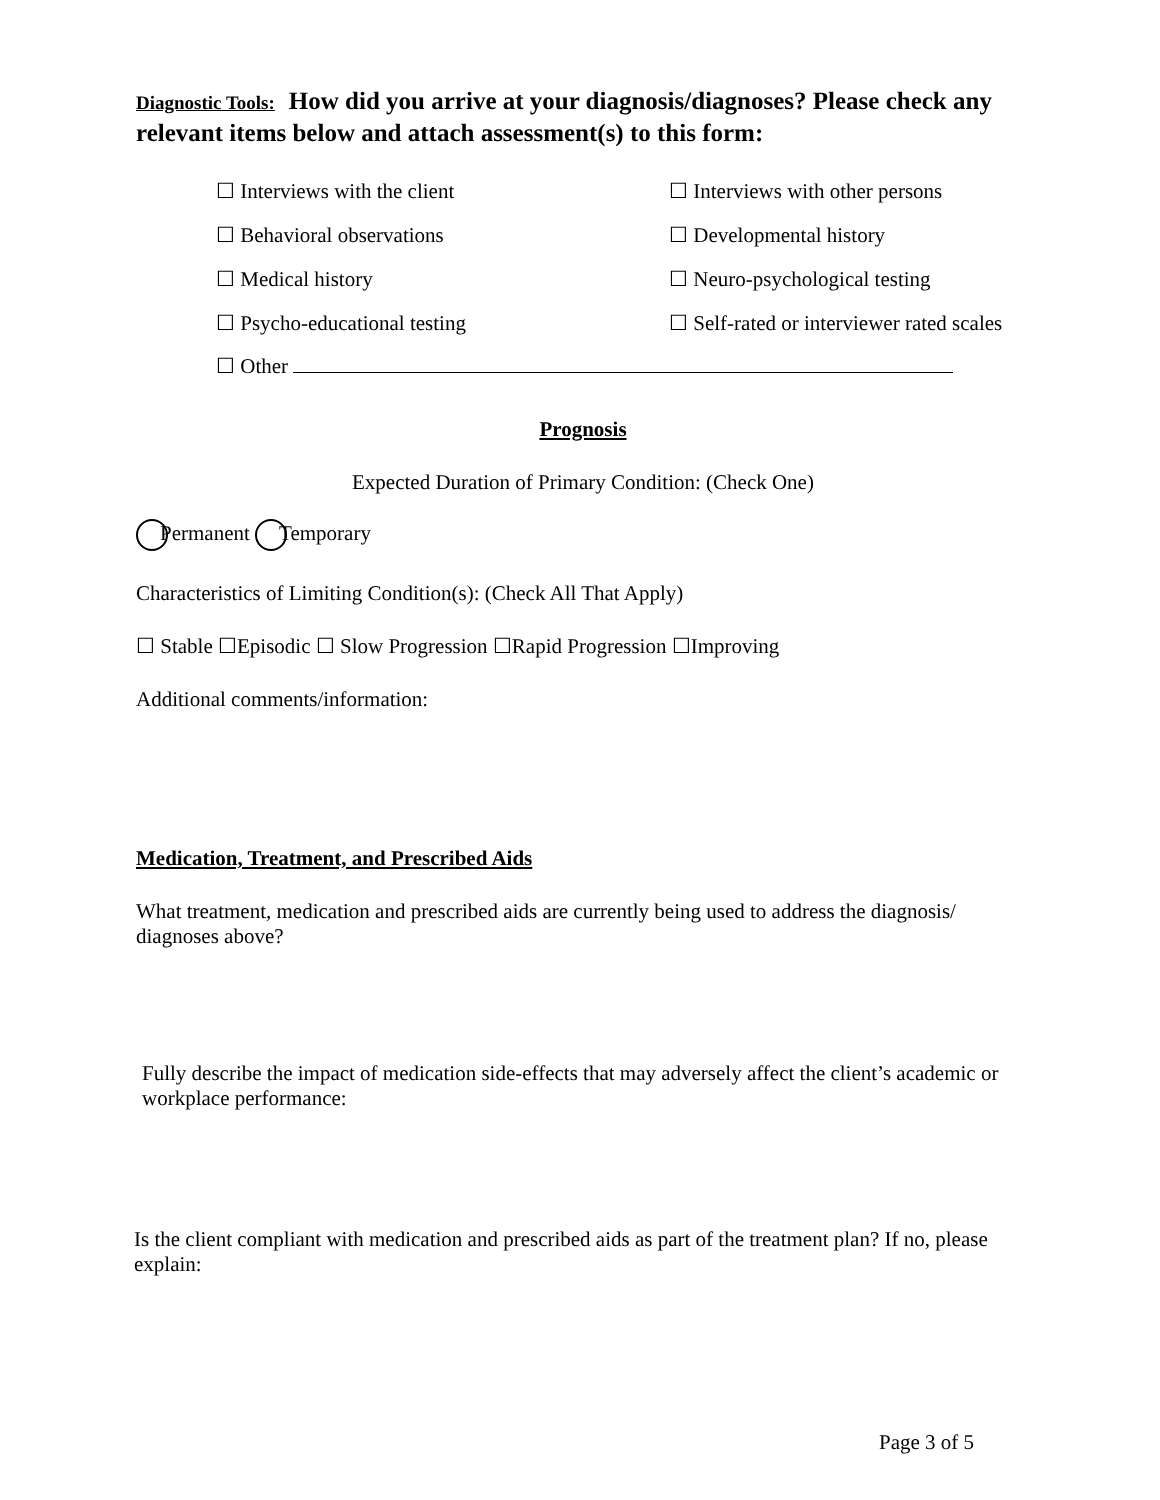Diagnostic Tools: How did you arrive at your diagnosis/diagnoses? Please check any relevant items below and attach assessment(s) to this form:
☐ Interviews with the client
☐ Interviews with other persons
☐ Behavioral observations
☐ Developmental history
☐ Medical history
☐ Neuro-psychological testing
☐ Psycho-educational testing
☐ Self-rated or interviewer rated scales
☐ Other
Prognosis
Expected Duration of Primary Condition: (Check One)
Permanent Temporary
Characteristics of Limiting Condition(s): (Check All That Apply)
☐ Stable ☐Episodic ☐ Slow Progression ☐Rapid Progression ☐Improving
Additional comments/information:
Medication, Treatment, and Prescribed Aids
What treatment, medication and prescribed aids are currently being used to address the diagnosis/ diagnoses above?
Fully describe the impact of medication side-effects that may adversely affect the client’s academic or workplace performance:
Is the client compliant with medication and prescribed aids as part of the treatment plan? If no, please explain:
Page 3 of 5